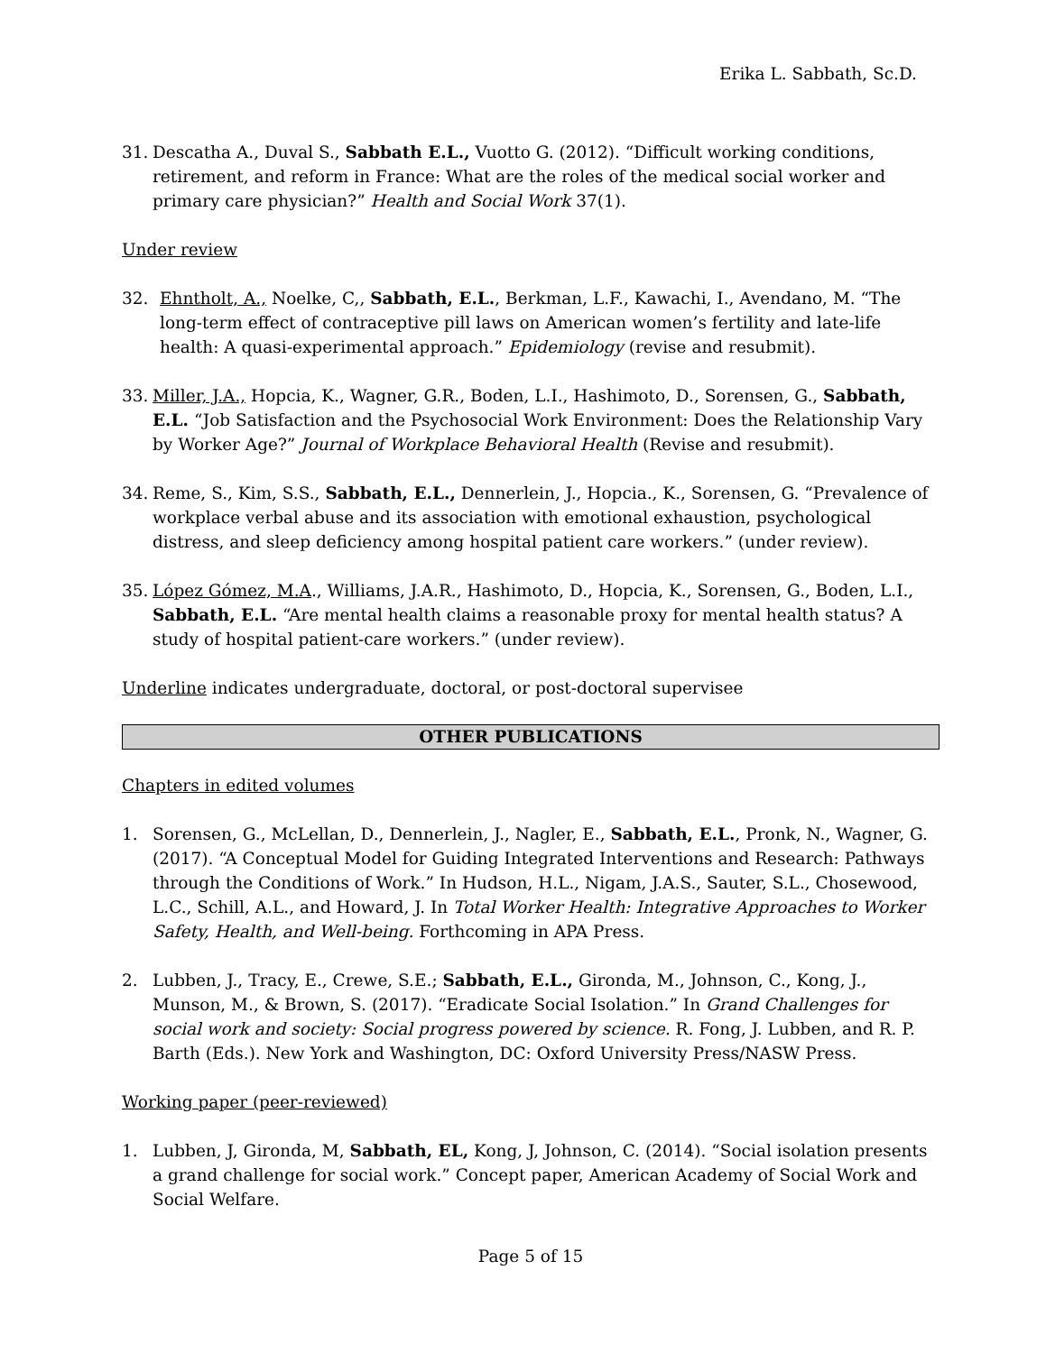Erika L. Sabbath, Sc.D.
31. Descatha A., Duval S., Sabbath E.L., Vuotto G. (2012). “Difficult working conditions, retirement, and reform in France: What are the roles of the medical social worker and primary care physician?” Health and Social Work 37(1).
Under review
32. Ehntholt, A., Noelke, C,, Sabbath, E.L., Berkman, L.F., Kawachi, I., Avendano, M. “The long-term effect of contraceptive pill laws on American women’s fertility and late-life health: A quasi-experimental approach.” Epidemiology (revise and resubmit).
33. Miller, J.A., Hopcia, K., Wagner, G.R., Boden, L.I., Hashimoto, D., Sorensen, G., Sabbath, E.L. “Job Satisfaction and the Psychosocial Work Environment: Does the Relationship Vary by Worker Age?” Journal of Workplace Behavioral Health (Revise and resubmit).
34. Reme, S., Kim, S.S., Sabbath, E.L., Dennerlein, J., Hopcia., K., Sorensen, G. “Prevalence of workplace verbal abuse and its association with emotional exhaustion, psychological distress, and sleep deficiency among hospital patient care workers.” (under review).
35. López Gómez, M.A., Williams, J.A.R., Hashimoto, D., Hopcia, K., Sorensen, G., Boden, L.I., Sabbath, E.L. “Are mental health claims a reasonable proxy for mental health status? A study of hospital patient-care workers.” (under review).
Underline indicates undergraduate, doctoral, or post-doctoral supervisee
OTHER PUBLICATIONS
Chapters in edited volumes
1. Sorensen, G., McLellan, D., Dennerlein, J., Nagler, E., Sabbath, E.L., Pronk, N., Wagner, G. (2017). “A Conceptual Model for Guiding Integrated Interventions and Research: Pathways through the Conditions of Work.” In Hudson, H.L., Nigam, J.A.S., Sauter, S.L., Chosewood, L.C., Schill, A.L., and Howard, J. In Total Worker Health: Integrative Approaches to Worker Safety, Health, and Well-being. Forthcoming in APA Press.
2. Lubben, J., Tracy, E., Crewe, S.E.; Sabbath, E.L., Gironda, M., Johnson, C., Kong, J., Munson, M., & Brown, S. (2017). “Eradicate Social Isolation.” In Grand Challenges for social work and society: Social progress powered by science. R. Fong, J. Lubben, and R. P. Barth (Eds.). New York and Washington, DC: Oxford University Press/NASW Press.
Working paper (peer-reviewed)
1. Lubben, J, Gironda, M, Sabbath, EL, Kong, J, Johnson, C. (2014). “Social isolation presents a grand challenge for social work.” Concept paper, American Academy of Social Work and Social Welfare.
Page 5 of 15